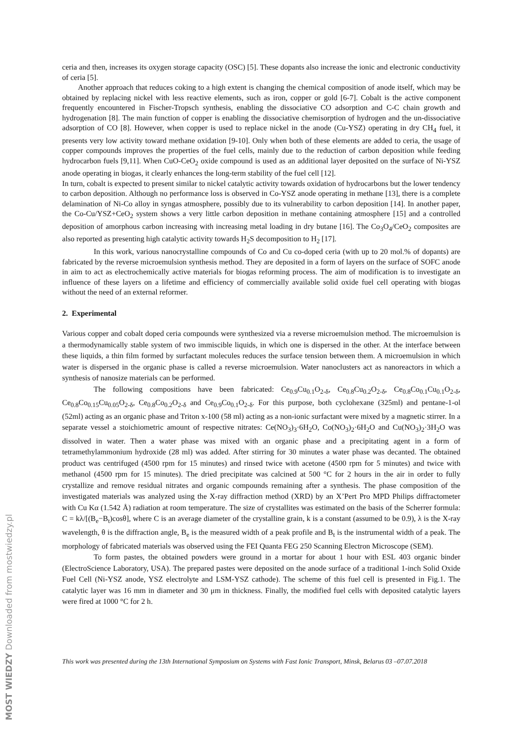ceria and then, increases its oxygen storage capacity (OSC) [5]. These dopants also increase the ionic and electronic conductivity of ceria [5].
Another approach that reduces coking to a high extent is changing the chemical composition of anode itself, which may be obtained by replacing nickel with less reactive elements, such as iron, copper or gold [6-7]. Cobalt is the active component frequently encountered in Fischer-Tropsch synthesis, enabling the dissociative CO adsorption and C-C chain growth and hydrogenation [8]. The main function of copper is enabling the dissociative chemisorption of hydrogen and the un-dissociative adsorption of CO [8]. However, when copper is used to replace nickel in the anode (Cu-YSZ) operating in dry CH<sub>4</sub> fuel, it presents very low activity toward methane oxidation [9-10]. Only when both of these elements are added to ceria, the usage of copper compounds improves the properties of the fuel cells, mainly due to the reduction of carbon deposition while feeding hydrocarbon fuels [9,11]. When CuO-CeO<sub>2</sub> oxide compound is used as an additional layer deposited on the surface of Ni-YSZ anode operating in biogas, it clearly enhances the long-term stability of the fuel cell [12].
In turn, cobalt is expected to present similar to nickel catalytic activity towards oxidation of hydrocarbons but the lower tendency to carbon deposition. Although no performance loss is observed in Co-YSZ anode operating in methane [13], there is a complete delamination of Ni-Co alloy in syngas atmosphere, possibly due to its vulnerability to carbon deposition [14]. In another paper, the Co-Cu/YSZ+CeO<sub>2</sub> system shows a very little carbon deposition in methane containing atmosphere [15] and a controlled deposition of amorphous carbon increasing with increasing metal loading in dry butane [16]. The Co<sub>3</sub>O<sub>4</sub>/CeO<sub>2</sub> composites are also reported as presenting high catalytic activity towards H<sub>2</sub>S decomposition to H<sub>2</sub> [17].
In this work, various nanocrystalline compounds of Co and Cu co-doped ceria (with up to 20 mol.% of dopants) are fabricated by the reverse microemulsion synthesis method. They are deposited in a form of layers on the surface of SOFC anode in aim to act as electrochemically active materials for biogas reforming process. The aim of modification is to investigate an influence of these layers on a lifetime and efficiency of commercially available solid oxide fuel cell operating with biogas without the need of an external reformer.
2. Experimental
Various copper and cobalt doped ceria compounds were synthesized via a reverse microemulsion method. The microemulsion is a thermodynamically stable system of two immiscible liquids, in which one is dispersed in the other. At the interface between these liquids, a thin film formed by surfactant molecules reduces the surface tension between them. A microemulsion in which water is dispersed in the organic phase is called a reverse microemulsion. Water nanoclusters act as nanoreactors in which a synthesis of nanosize materials can be performed.
The following compositions have been fabricated: Ce<sub>0.9</sub>Cu<sub>0.1</sub>O<sub>2-δ</sub>, Ce<sub>0.8</sub>Cu<sub>0.2</sub>O<sub>2-δ</sub>, Ce<sub>0.8</sub>Co<sub>0.1</sub>Cu<sub>0.1</sub>O<sub>2-δ</sub>, Ce<sub>0.8</sub>Co<sub>0.15</sub>Cu<sub>0.05</sub>O<sub>2-δ</sub>, Ce<sub>0.8</sub>Co<sub>0.2</sub>O<sub>2-δ</sub> and Ce<sub>0.9</sub>Co<sub>0.1</sub>O<sub>2-δ</sub>. For this purpose, both cyclohexane (325ml) and pentane-1-ol (52ml) acting as an organic phase and Triton x-100 (58 ml) acting as a non-ionic surfactant were mixed by a magnetic stirrer. In a separate vessel a stoichiometric amount of respective nitrates: Ce(NO<sub>3</sub>)<sub>3</sub>·6H<sub>2</sub>O, Co(NO<sub>3</sub>)<sub>2</sub>·6H<sub>2</sub>O and Cu(NO<sub>3</sub>)<sub>2</sub>·3H<sub>2</sub>O was dissolved in water. Then a water phase was mixed with an organic phase and a precipitating agent in a form of tetramethylammonium hydroxide (28 ml) was added. After stirring for 30 minutes a water phase was decanted. The obtained product was centrifuged (4500 rpm for 15 minutes) and rinsed twice with acetone (4500 rpm for 5 minutes) and twice with methanol (4500 rpm for 15 minutes). The dried precipitate was calcined at 500 °C for 2 hours in the air in order to fully crystallize and remove residual nitrates and organic compounds remaining after a synthesis. The phase composition of the investigated materials was analyzed using the X-ray diffraction method (XRD) by an X’Pert Pro MPD Philips diffractometer with Cu Kα (1.542 Å) radiation at room temperature. The size of crystallites was estimated on the basis of the Scherrer formula: C = kλ/[(B<sub>e</sub>−B<sub>t</sub>)cosθ], where C is an average diameter of the crystalline grain, k is a constant (assumed to be 0.9), λ is the X-ray wavelength, θ is the diffraction angle, B<sub>e</sub> is the measured width of a peak profile and B<sub>t</sub> is the instrumental width of a peak. The morphology of fabricated materials was observed using the FEI Quanta FEG 250 Scanning Electron Microscope (SEM).
To form pastes, the obtained powders were ground in a mortar for about 1 hour with ESL 403 organic binder (ElectroScience Laboratory, USA). The prepared pastes were deposited on the anode surface of a traditional 1-inch Solid Oxide Fuel Cell (Ni-YSZ anode, YSZ electrolyte and LSM-YSZ cathode). The scheme of this fuel cell is presented in Fig.1. The catalytic layer was 16 mm in diameter and 30 μm in thickness. Finally, the modified fuel cells with deposited catalytic layers were fired at 1000 °C for 2 h.
This work was presented during the 13th International Symposium on Systems with Fast Ionic Transport, Minsk, Belarus 03 –07.07.2018
MOST WIEDZY Downloaded from mostwiedzy.pl